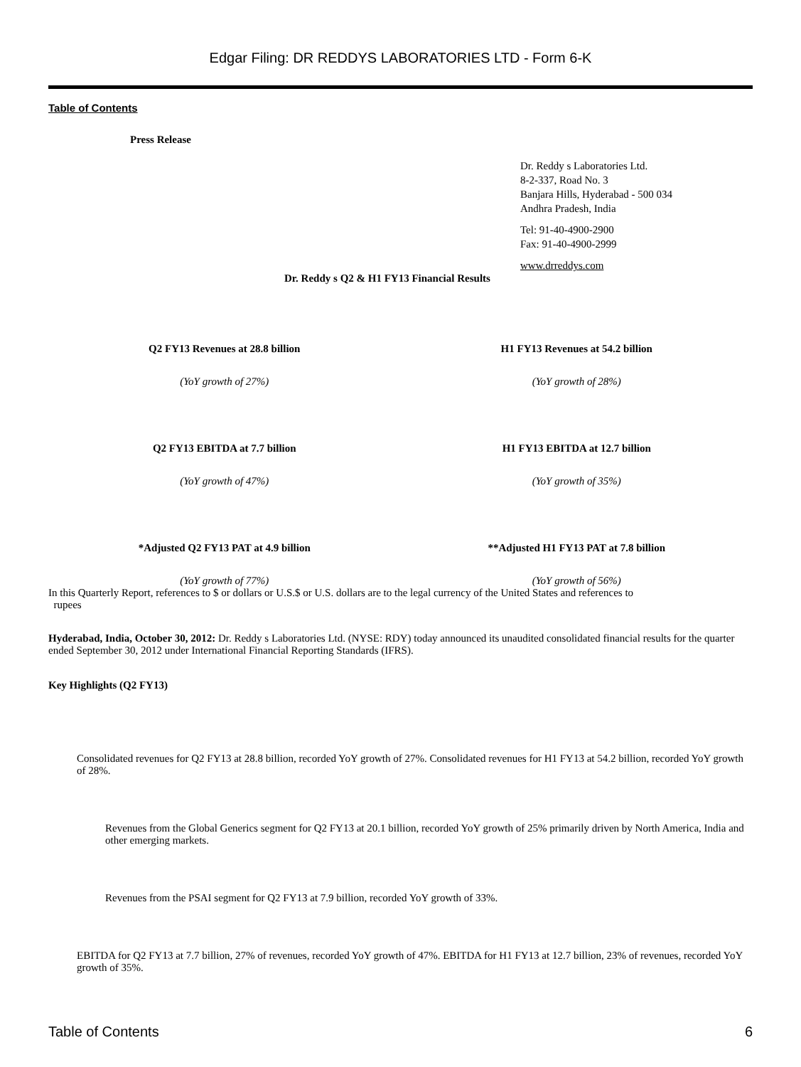Edgar Filing: DR REDDYS LABORATORIES LTD - Form 6-K
Table of Contents
Press Release
Dr. Reddy s Laboratories Ltd.
8-2-337, Road No. 3
Banjara Hills, Hyderabad - 500 034
Andhra Pradesh, India
Tel: 91-40-4900-2900
Fax: 91-40-4900-2999
www.drreddys.com
Dr. Reddy s Q2 & H1 FY13 Financial Results
| Q2 FY13 Revenues at 28.8 billion | H1 FY13 Revenues at 54.2 billion |
| (YoY growth of 27%) | (YoY growth of 28%) |
| Q2 FY13 EBITDA at 7.7 billion | H1 FY13 EBITDA at 12.7 billion |
| (YoY growth of 47%) | (YoY growth of 35%) |
| *Adjusted Q2 FY13 PAT at 4.9 billion | **Adjusted H1 FY13 PAT at 7.8 billion |
| (YoY growth of 77%) | (YoY growth of 56%) |
In this Quarterly Report, references to $ or dollars or U.S.$ or U.S. dollars are to the legal currency of the United States and references to
rupees
Hyderabad, India, October 30, 2012: Dr. Reddy s Laboratories Ltd. (NYSE: RDY) today announced its unaudited consolidated financial results for the quarter ended September 30, 2012 under International Financial Reporting Standards (IFRS).
Key Highlights (Q2 FY13)
Consolidated revenues for Q2 FY13 at 28.8 billion, recorded YoY growth of 27%. Consolidated revenues for H1 FY13 at 54.2 billion, recorded YoY growth of 28%.
Revenues from the Global Generics segment for Q2 FY13 at 20.1 billion, recorded YoY growth of 25% primarily driven by North America, India and other emerging markets.
Revenues from the PSAI segment for Q2 FY13 at 7.9 billion, recorded YoY growth of 33%.
EBITDA for Q2 FY13 at 7.7 billion, 27% of revenues, recorded YoY growth of 47%. EBITDA for H1 FY13 at 12.7 billion, 23% of revenues, recorded YoY growth of 35%.
Table of Contents 6